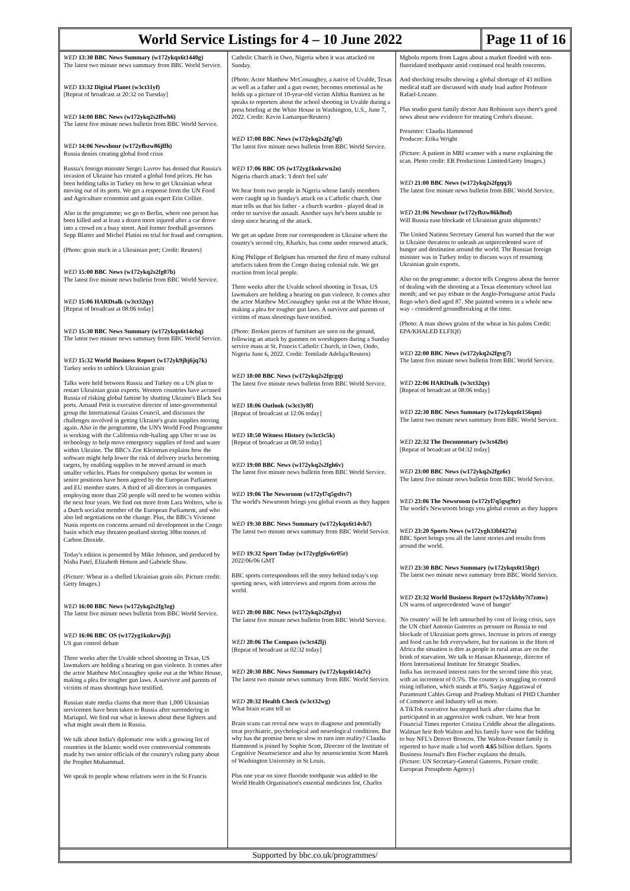World Service Listings for 4 – 10 June 2022
Page 11 of 16
WED 13:30 BBC News Summary (w172ykqx6t1440g)
The latest two minute news summary from BBC World Service.
WED 13:32 Digital Planet (w3ct31yf)
[Repeat of broadcast at 20:32 on Tuesday]
WED 14:00 BBC News (w172ykq2s2ffwh6)
The latest five minute news bulletin from BBC World Service.
WED 14:06 Newshour (w172yfbzw86jffh)
Russia denies creating global food crisis
Russia's foreign minister Sergei Lavrov has denied that Russia's invasion of Ukraine has created a global food prices. He has been holding talks in Turkey on how to get Ukrainian wheat moving out of its ports. We get a response from the UN Food and Agriculture economist and grain expert Erin Collier.
Also in the programme; we go to Berlin, where one person has been killed and at least a dozen more injured after a car drove into a crowd on a busy street. And former football governors Sepp Blatter and Michel Platini on trial for fraud and corruption.
(Photo: grain stuck in a Ukrainian port; Credit: Reuters)
WED 15:00 BBC News (w172ykq2s2fg07b)
The latest five minute news bulletin from BBC World Service.
WED 15:06 HARDtalk (w3ct32qy)
[Repeat of broadcast at 08:06 today]
WED 15:30 BBC News Summary (w172ykqx6t14chq)
The latest two minute news summary from BBC World Service.
WED 15:32 World Business Report (w172yk9jhj6jq7k)
Turkey seeks to unblock Ukrainian grain
Talks were held between Russia and Turkey on a UN plan to restart Ukrainian grain exports. Western countries have accused Russia of risking global famine by shutting Ukraine's Black Sea ports. Arnaud Petit is executive director of inter-governmental group the International Grains Council, and discusses the challenges involved in getting Ukraine's grain supplies moving again. Also in the programme, the UN's World Food Programme is working with the California ride-hailing app Uber to use its technology to help move emergency supplies of food and water within Ukraine. The BBC's Zoe Kleinman explains how the software might help lower the risk of delivery trucks becoming targets, by enabling supplies to be moved around in much smaller vehicles. Plans for compulsory quotas for women in senior positions have been agreed by the European Parliament and EU member states. A third of all directors in companies employing more than 250 people will need to be women within the next four years. We find out more from Lara Wolters, who is a Dutch socialist member of the European Parliament, and who also led negotiations on the change. Plus, the BBC's Vivienne Nunis reports on concerns around oil development in the Congo basin which may threaten peatland storing 30bn tonnes of Carbon Dioxide.
Today's edition is presented by Mike Johnson, and produced by Nisha Patel, Elizabeth Hotson and Gabriele Shaw.
(Picture: Wheat in a shelled Ukrainian grain silo. Picture credit: Getty Images.)
WED 16:00 BBC News (w172ykq2s2fg3zg)
The latest five minute news bulletin from BBC World Service.
WED 16:06 BBC OS (w172yg1knkrwjbj)
US gun control debate
Three weeks after the Uvalde school shooting in Texas, US lawmakers are holding a hearing on gun violence. It comes after the actor Matthew McConaughey spoke out at the White House, making a plea for tougher gun laws. A survivor and parents of victims of mass shootings have testified.
Russian state media claims that more than 1,000 Ukrainian servicemen have been taken to Russia after surrendering in Mariupol. We find out what is known about these fighters and what might await them in Russia.
We talk about India's diplomatic row with a growing list of countries in the Islamic world over controversial comments made by two senior officials of the country's ruling party about the Prophet Muhammad.
We speak to people whose relatives were in the St Francis
Catholic Church in Owo, Nigeria when it was attacked on Sunday.
(Photo: Actor Matthew McConaughey, a native of Uvalde, Texas as well as a father and a gun owner, becomes emotional as he holds up a picture of 10-year-old victim Alithia Ramirez as he speaks to reporters about the school shooting in Uvalde during a press briefing at the White House in Washington, U.S., June 7, 2022. Credit: Kevin Lamarque/Reuters)
WED 17:00 BBC News (w172ykq2s2fg7ql)
The latest five minute news bulletin from BBC World Service.
WED 17:06 BBC OS (w172yg1knkrwn2n)
Nigeria church attack: 'I don't feel safe'
We hear from two people in Nigeria whose family members were caught up in Sunday's attack on a Catholic church. One man tells us that his father - a church warden - played dead in order to survive the assault. Another says he's been unable to sleep since hearing of the attack.
We get an update from our correspondent in Ukraine where the country's second city, Kharkiv, has come under renewed attack.
King Philippe of Belgium has returned the first of many cultural artefacts taken from the Congo during colonial rule. We get reaction from local people.
Three weeks after the Uvalde school shooting in Texas, US lawmakers are holding a hearing on gun violence. It comes after the actor Matthew McConaughey spoke out at the White House, making a plea for tougher gun laws. A survivor and parents of victims of mass shootings have testified.
(Photo: Broken pieces of furniture are seen on the ground, following an attack by gunmen on worshippers during a Sunday service mass at St. Francis Catholic Church, in Owo, Ondo, Nigeria June 6, 2022. Credit: Temilade Adelaja/Reuters)
WED 18:00 BBC News (w172ykq2s2fgcgq)
The latest five minute news bulletin from BBC World Service.
WED 18:06 Outlook (w3ct3y8f)
[Repeat of broadcast at 12:06 today]
WED 18:50 Witness History (w3ct3c5k)
[Repeat of broadcast at 08:50 today]
WED 19:00 BBC News (w172ykq2s2fgh6v)
The latest five minute news bulletin from BBC World Service.
WED 19:06 The Newsroom (w172yl7q5gsftv7)
The world's Newsroom brings you global events as they happen
WED 19:30 BBC News Summary (w172ykqx6t14vh7)
The latest two minute news summary from BBC World Service.
WED 19:32 Sport Today (w172ygfg6w6r05r)
2022/06/06 GMT
BBC sports correspondents tell the story behind today's top sporting news, with interviews and reports from across the world.
WED 20:00 BBC News (w172ykq2s2fglyz)
The latest five minute news bulletin from BBC World Service.
WED 20:06 The Compass (w3ct42lj)
[Repeat of broadcast at 02:32 today]
WED 20:30 BBC News Summary (w172ykqx6t14z7c)
The latest two minute news summary from BBC World Service.
WED 20:32 Health Check (w3ct32wg)
What brain scans tell us
Brain scans can reveal new ways to diagnose and potentially treat psychiatric, psychological and neurological conditions. But why has the promise been so slow to turn into reality? Claudia Hammond is joined by Sophie Scott, Director of the Institute of Cognitive Neuroscience and also by neuroscientist Scott Marek of Washington University in St Louis.
Plus one year on since fluoride toothpaste was added to the World Health Organisation's essential medicines list, Charles
Mgbolu reports from Lagos about a market flooded with non-fluoridated toothpaste amid continued oral health concerns.
And shocking results showing a global shortage of 43 million medical staff are discussed with study lead author Professor Rafael-Lozano.
Plus studio guest family doctor Ann Robinson says there's good news about new evidence for treating Crohn's disease.
Presenter: Claudia Hammond
Producer: Erika Wright
(Picture: A patient in MRI scanner with a nurse explaining the scan. Photo credit: ER Productions Limited/Getty Images.)
WED 21:00 BBC News (w172ykq2s2fgqq3)
The latest five minute news bulletin from BBC World Service.
WED 21:06 Newshour (w172yfbzw86k8nd)
Will Russia ease blockade of Ukrainian grain shipments?
The United Nations Secretary General has warned that the war in Ukraine threatens to unleash an unprecedented wave of hunger and destitution around the world. The Russian foreign minister was in Turkey today to discuss ways of resuming Ukrainian grain exports.
Also on the programme: a doctor tells Congress about the horror of dealing with the shooting at a Texas elementary school last month; and we pay tribute to the Anglo-Portuguese artist Paula Rego who's died aged 87. She painted women in a whole new way - considered groundbreaking at the time.
(Photo: A man shows grains of the wheat in his palms Credit: EPA/KHALED ELFIQI)
WED 22:00 BBC News (w172ykq2s2fgvg7)
The latest five minute news bulletin from BBC World Service.
WED 22:06 HARDtalk (w3ct32qy)
[Repeat of broadcast at 08:06 today]
WED 22:30 BBC News Summary (w172ykqx6t156qm)
The latest two minute news summary from BBC World Service.
WED 22:32 The Documentary (w3ct42bt)
[Repeat of broadcast at 04:32 today]
WED 23:00 BBC News (w172ykq2s2fgz6c)
The latest five minute news bulletin from BBC World Service.
WED 23:06 The Newsroom (w172yl7q5gsg9tr)
The world's Newsroom brings you global events as they happen
WED 23:20 Sports News (w172ygh33bf427n)
BBC Sport brings you all the latest stories and results from around the world.
WED 23:30 BBC News Summary (w172ykqx6t15bgr)
The latest two minute news summary from BBC World Service.
WED 23:32 World Business Report (w172ykbby7t7zmw)
UN warns of unprecedented 'wave of hunger'
'No country' will be left untouched by cost of living crisis, says the UN chief Antonio Guterres as pressure on Russia to end blockade of Ukrainian ports grows. Increase in prices of energy and food can be felt everywhere, but for nations in the Horn of Africa the situation is dire as people in rural areas are on the brink of starvation. We talk to Hassan Khannenje, director of Horn International Institute for Strategic Studies.
India has increased interest rates for the second time this year, with an increment of 0.5%. The country is struggling to control rising inflation, which stands at 8%. Sanjay Aggarawal of Paramount Cables Group and Pradeep Multani of PHD Chamber of Commerce and Industry tell us more.
A TikTok executive has stepped back after claims that he participated in an aggressive work culture. We hear from Financial Times reporter Cristina Criddle about the allegations.
Walmart heir Rob Walton and his family have won the bidding to buy NFL's Denver Broncos. The Walton-Penner family is reported to have made a bid worth 4.65 billion dollars. Sports Business Journal's Ben Fischer explains the details.
(Picture: UN Secretary-General Guterres. Picture credit: European Pressphoto Agency)
Supported by bbc.co.uk/programmes/